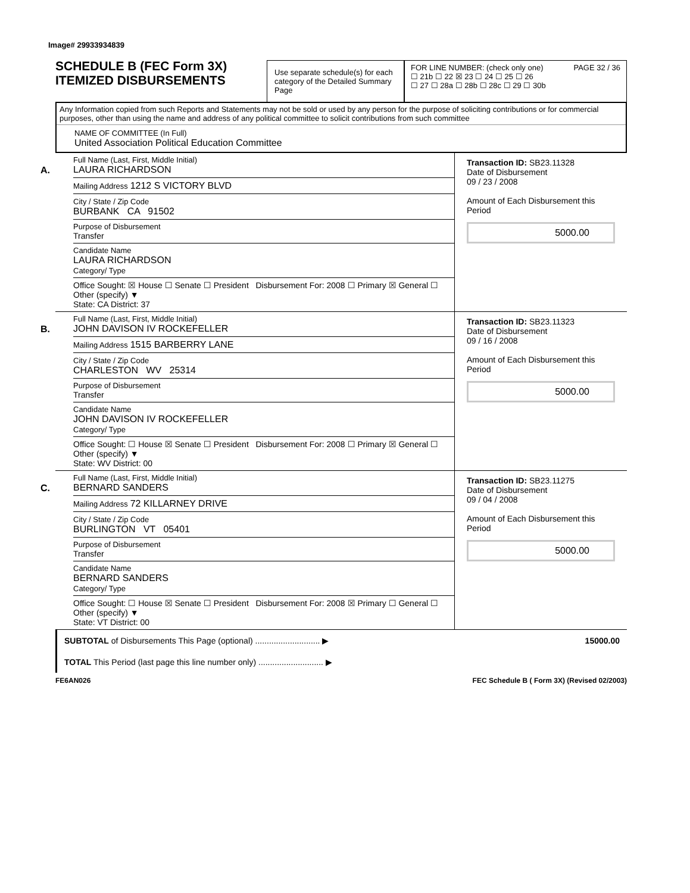Image# 29933934839
SCHEDULE B (FEC Form 3X)
ITEMIZED DISBURSEMENTS
Use separate schedule(s) for each category of the Detailed Summary Page
FOR LINE NUMBER: (check only one) PAGE 32 / 36
☐ 21b ☐ 22 ☒ 23 ☐ 24 ☐ 25 ☐ 26
☐ 27 ☐ 28a ☐ 28b ☐ 28c ☐ 29 ☐ 30b
Any Information copied from such Reports and Statements may not be sold or used by any person for the purpose of soliciting contributions or for commercial purposes, other than using the name and address of any political committee to solicit contributions from such committee
NAME OF COMMITTEE (In Full)
United Association Political Education Committee
A.
Full Name (Last, First, Middle Initial)
LAURA RICHARDSON
Mailing Address 1212 S VICTORY BLVD
City / State / Zip Code
BURBANK CA 91502
Purpose of Disbursement
Transfer
Candidate Name
LAURA RICHARDSON
Category/ Type
Office Sought: ☒ House ☐ Senate ☐ President Disbursement For: 2008 ☐ Primary ☒ General ☐ Other (specify) ▼
State: CA District: 37
Transaction ID: SB23.11328
Date of Disbursement
09 / 23 / 2008
Amount of Each Disbursement this Period
5000.00
B.
Full Name (Last, First, Middle Initial)
JOHN DAVISON IV ROCKEFELLER
Mailing Address 1515 BARBERRY LANE
City / State / Zip Code
CHARLESTON WV 25314
Purpose of Disbursement
Transfer
Candidate Name
JOHN DAVISON IV ROCKEFELLER
Category/ Type
Office Sought: ☐ House ☒ Senate ☐ President Disbursement For: 2008 ☐ Primary ☒ General ☐ Other (specify) ▼
State: WV District: 00
Transaction ID: SB23.11323
Date of Disbursement
09 / 16 / 2008
Amount of Each Disbursement this Period
5000.00
C.
Full Name (Last, First, Middle Initial)
BERNARD SANDERS
Mailing Address 72 KILLARNEY DRIVE
City / State / Zip Code
BURLINGTON VT 05401
Purpose of Disbursement
Transfer
Candidate Name
BERNARD SANDERS
Category/ Type
Office Sought: ☐ House ☒ Senate ☐ President Disbursement For: 2008 ☒ Primary ☐ General ☐ Other (specify) ▼
State: VT District: 00
Transaction ID: SB23.11275
Date of Disbursement
09 / 04 / 2008
Amount of Each Disbursement this Period
5000.00
SUBTOTAL of Disbursements This Page (optional) ............................ ▶ 15000.00
TOTAL This Period (last page this line number only) ............................ ▶
FE6AN026 FEC Schedule B ( Form 3X) (Revised 02/2003)